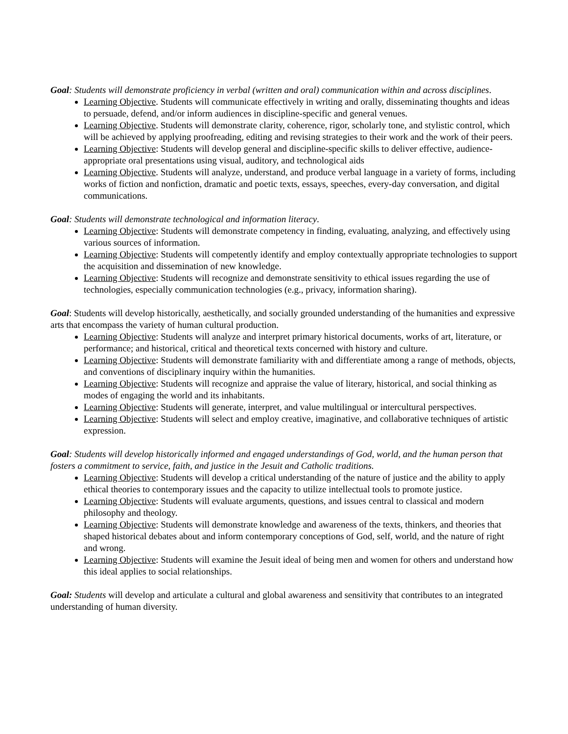Goal: Students will demonstrate proficiency in verbal (written and oral) communication within and across disciplines.
Learning Objective. Students will communicate effectively in writing and orally, disseminating thoughts and ideas to persuade, defend, and/or inform audiences in discipline-specific and general venues.
Learning Objective. Students will demonstrate clarity, coherence, rigor, scholarly tone, and stylistic control, which will be achieved by applying proofreading, editing and revising strategies to their work and the work of their peers.
Learning Objective: Students will develop general and discipline-specific skills to deliver effective, audience-appropriate oral presentations using visual, auditory, and technological aids
Learning Objective. Students will analyze, understand, and produce verbal language in a variety of forms, including works of fiction and nonfiction, dramatic and poetic texts, essays, speeches, every-day conversation, and digital communications.
Goal: Students will demonstrate technological and information literacy.
Learning Objective: Students will demonstrate competency in finding, evaluating, analyzing, and effectively using various sources of information.
Learning Objective: Students will competently identify and employ contextually appropriate technologies to support the acquisition and dissemination of new knowledge.
Learning Objective: Students will recognize and demonstrate sensitivity to ethical issues regarding the use of technologies, especially communication technologies (e.g., privacy, information sharing).
Goal: Students will develop historically, aesthetically, and socially grounded understanding of the humanities and expressive arts that encompass the variety of human cultural production.
Learning Objective: Students will analyze and interpret primary historical documents, works of art, literature, or performance; and historical, critical and theoretical texts concerned with history and culture.
Learning Objective: Students will demonstrate familiarity with and differentiate among a range of methods, objects, and conventions of disciplinary inquiry within the humanities.
Learning Objective: Students will recognize and appraise the value of literary, historical, and social thinking as modes of engaging the world and its inhabitants.
Learning Objective: Students will generate, interpret, and value multilingual or intercultural perspectives.
Learning Objective: Students will select and employ creative, imaginative, and collaborative techniques of artistic expression.
Goal: Students will develop historically informed and engaged understandings of God, world, and the human person that fosters a commitment to service, faith, and justice in the Jesuit and Catholic traditions.
Learning Objective: Students will develop a critical understanding of the nature of justice and the ability to apply ethical theories to contemporary issues and the capacity to utilize intellectual tools to promote justice.
Learning Objective: Students will evaluate arguments, questions, and issues central to classical and modern philosophy and theology.
Learning Objective: Students will demonstrate knowledge and awareness of the texts, thinkers, and theories that shaped historical debates about and inform contemporary conceptions of God, self, world, and the nature of right and wrong.
Learning Objective: Students will examine the Jesuit ideal of being men and women for others and understand how this ideal applies to social relationships.
Goal: Students will develop and articulate a cultural and global awareness and sensitivity that contributes to an integrated understanding of human diversity.